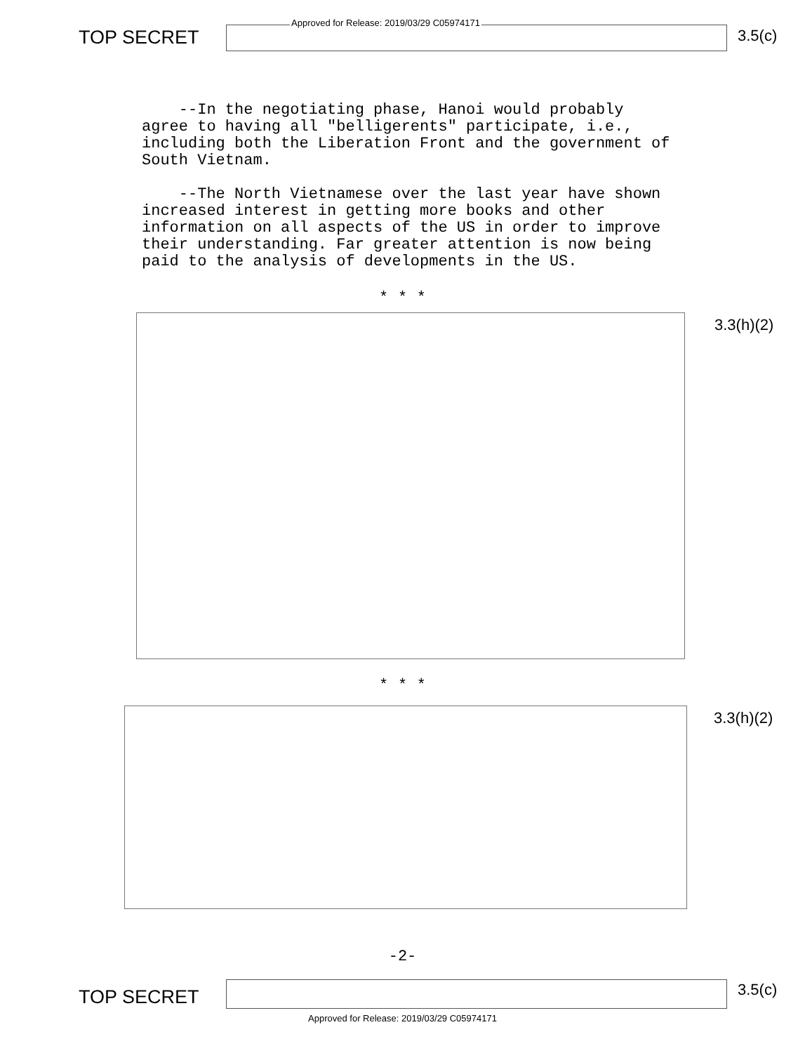TOP SECRET
Approved for Release: 2019/03/29 C05974171
3.5(c)
--In the negotiating phase, Hanoi would probably agree to having all "belligerents" participate, i.e., including both the Liberation Front and the government of South Vietnam.
--The North Vietnamese over the last year have shown increased interest in getting more books and other information on all aspects of the US in order to improve their understanding. Far greater attention is now being paid to the analysis of developments in the US.
* * *
3.3(h)(2)
* * *
3.3(h)(2)
-2-
TOP SECRET
3.5(c)
Approved for Release: 2019/03/29 C05974171